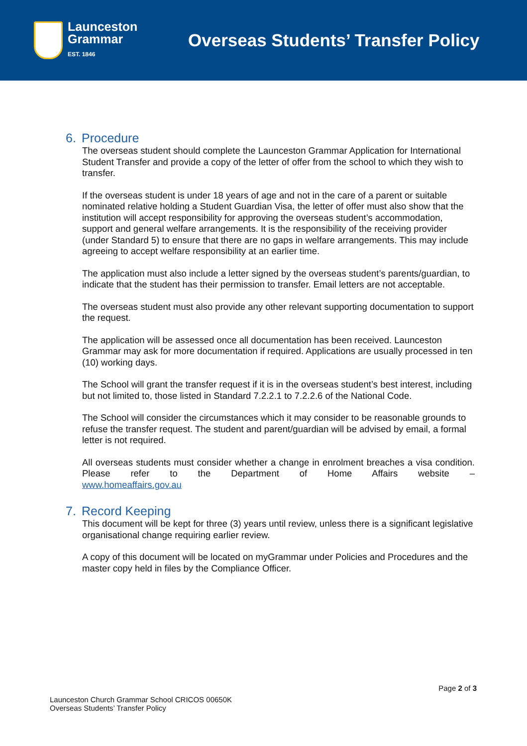Launceston
Grammar
EST. 1846
Overseas Students’ Transfer Policy
6. Procedure
The overseas student should complete the Launceston Grammar Application for International Student Transfer and provide a copy of the letter of offer from the school to which they wish to transfer.
If the overseas student is under 18 years of age and not in the care of a parent or suitable nominated relative holding a Student Guardian Visa, the letter of offer must also show that the institution will accept responsibility for approving the overseas student’s accommodation, support and general welfare arrangements. It is the responsibility of the receiving provider (under Standard 5) to ensure that there are no gaps in welfare arrangements. This may include agreeing to accept welfare responsibility at an earlier time.
The application must also include a letter signed by the overseas student’s parents/guardian, to indicate that the student has their permission to transfer. Email letters are not acceptable.
The overseas student must also provide any other relevant supporting documentation to support the request.
The application will be assessed once all documentation has been received. Launceston Grammar may ask for more documentation if required. Applications are usually processed in ten (10) working days.
The School will grant the transfer request if it is in the overseas student’s best interest, including but not limited to, those listed in Standard 7.2.2.1 to 7.2.2.6 of the National Code.
The School will consider the circumstances which it may consider to be reasonable grounds to refuse the transfer request. The student and parent/guardian will be advised by email, a formal letter is not required.
All overseas students must consider whether a change in enrolment breaches a visa condition. Please refer to the Department of Home Affairs website –
www.homeaffairs.gov.au
7. Record Keeping
This document will be kept for three (3) years until review, unless there is a significant legislative organisational change requiring earlier review.
A copy of this document will be located on myGrammar under Policies and Procedures and the master copy held in files by the Compliance Officer.
Page 2 of 3
Launceston Church Grammar School CRICOS 00650K
Overseas Students’ Transfer Policy